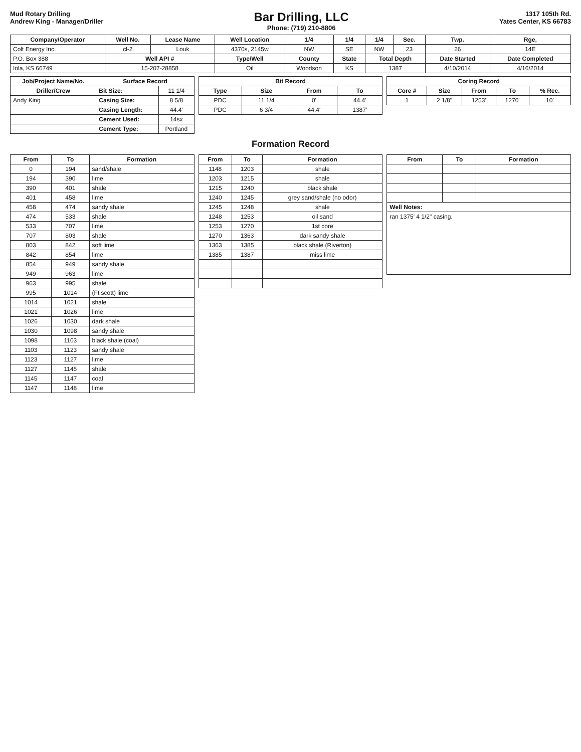Mud Rotary Drilling
Andrew King - Manager/Driller
Bar Drilling, LLC
Phone: (719) 210-8806
1317 105th Rd.
Yates Center, KS 66783
| Company/Operator | Well No. | Lease Name | Well Location | 1/4 | 1/4 | 1/4 | Sec. | Twp. | Rge, |
| --- | --- | --- | --- | --- | --- | --- | --- | --- | --- |
| Colt Energy Inc. | cl-2 | Louk | 4370s, 2145w | NW | SE | NW | 23 | 26 | 14E |
| P.O. Box 388 | Well API # | | Type/Well | County | State | Total Depth | | Date Started | Date Completed |
| Iola, KS 66749 | 15-207-28858 | | Oil | Woodson | KS | 1387 | | 4/10/2014 | 4/16/2014 |
| Job/Project Name/No. | Surface Record | |
| --- | --- | --- |
| Driller/Crew | Bit Size: | 11 1/4 |
| Andy King | Casing Size: | 8 5/8 |
| | Casing Length: | 44.4' |
| | Cement Used: | 14sx |
| | Cement Type: | Portland |
| Bit Record | | | |
| --- | --- | --- | --- |
| Type | Size | From | To |
| PDC | 11 1/4 | 0' | 44.4' |
| PDC | 6 3/4 | 44.4' | 1387' |
| Coring Record | | | | |
| --- | --- | --- | --- | --- |
| Core # | Size | From | To | % Rec. |
| 1 | 2 1/8" | 1253' | 1270' | 10' |
Formation Record
| From | To | Formation |
| --- | --- | --- |
| 0 | 194 | sand/shale |
| 194 | 390 | lime |
| 390 | 401 | shale |
| 401 | 458 | lime |
| 458 | 474 | sandy shale |
| 474 | 533 | shale |
| 533 | 707 | lime |
| 707 | 803 | shale |
| 803 | 842 | soft lime |
| 842 | 854 | lime |
| 854 | 949 | sandy shale |
| 949 | 963 | lime |
| 963 | 995 | shale |
| 995 | 1014 | (Ft scott) lime |
| 1014 | 1021 | shale |
| 1021 | 1026 | lime |
| 1026 | 1030 | dark shale |
| 1030 | 1098 | sandy shale |
| 1098 | 1103 | black shale (coal) |
| 1103 | 1123 | sandy shale |
| 1123 | 1127 | lime |
| 1127 | 1145 | shale |
| 1145 | 1147 | coal |
| 1147 | 1148 | lime |
| From | To | Formation |
| --- | --- | --- |
| 1148 | 1203 | shale |
| 1203 | 1215 | shale |
| 1215 | 1240 | black shale |
| 1240 | 1245 | grey sand/shale (no odor) |
| 1245 | 1248 | shale |
| 1248 | 1253 | oil sand |
| 1253 | 1270 | 1st core |
| 1270 | 1363 | dark sandy shale |
| 1363 | 1385 | black shale (Riverton) |
| 1385 | 1387 | miss lime |
| From | To | Formation |
| --- | --- | --- |
| Well Notes: | | |
| ran 1375' 4 1/2" casing. | | |